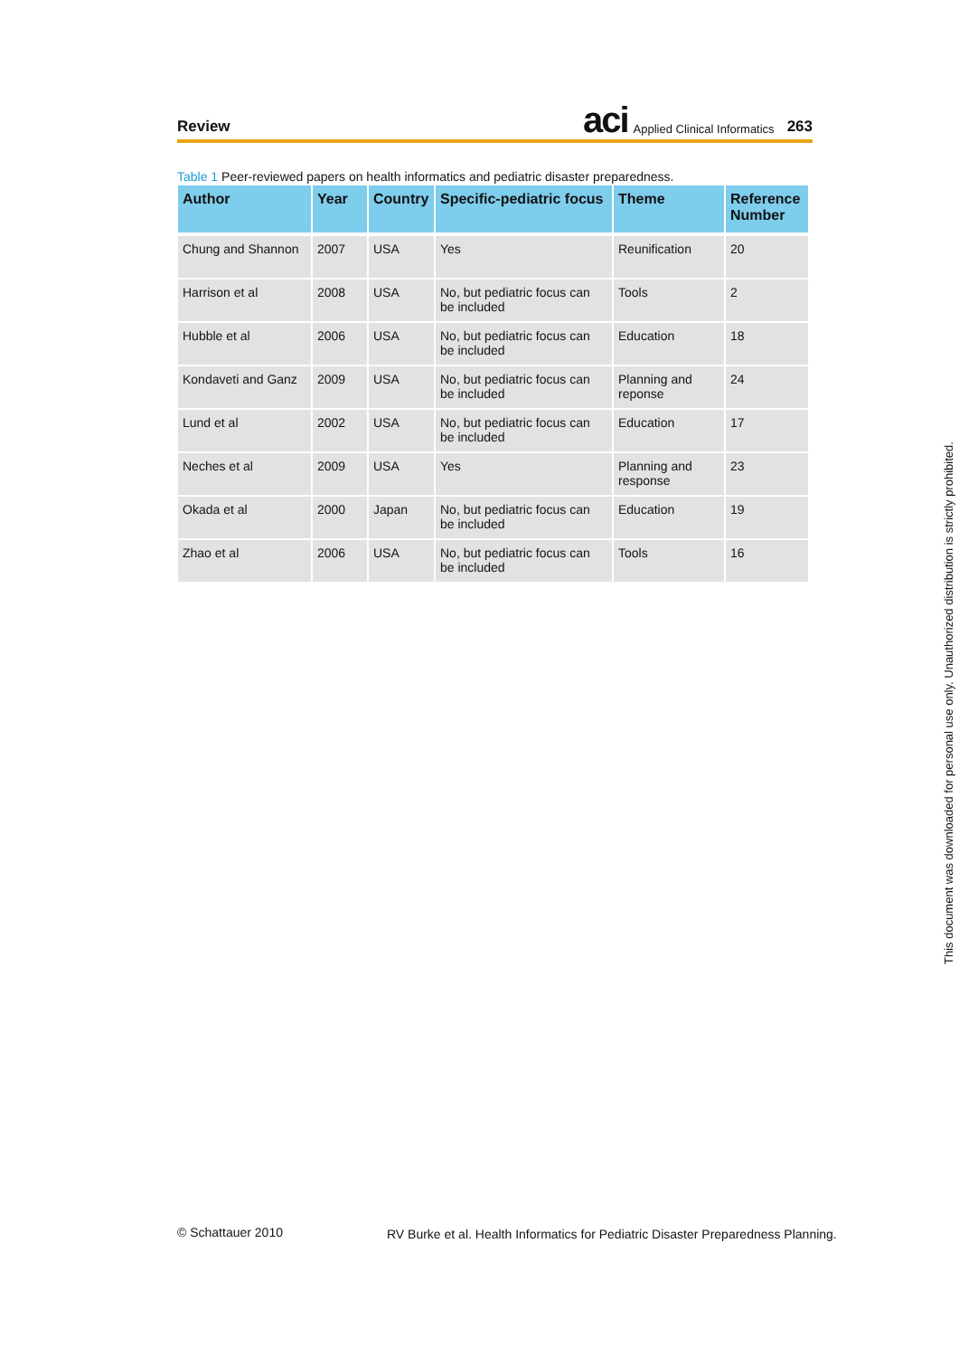Review aci Applied Clinical Informatics 263
Table 1 Peer-reviewed papers on health informatics and pediatric disaster preparedness.
| Author | Year | Country | Specific-pediatric focus | Theme | Reference Number |
| --- | --- | --- | --- | --- | --- |
| Chung and Shannon | 2007 | USA | Yes | Reunification | 20 |
| Harrison et al | 2008 | USA | No, but pediatric focus can be included | Tools | 2 |
| Hubble et al | 2006 | USA | No, but pediatric focus can be included | Education | 18 |
| Kondaveti and Ganz | 2009 | USA | No, but pediatric focus can be included | Planning and reponse | 24 |
| Lund et al | 2002 | USA | No, but pediatric focus can be included | Education | 17 |
| Neches et al | 2009 | USA | Yes | Planning and response | 23 |
| Okada et al | 2000 | Japan | No, but pediatric focus can be included | Education | 19 |
| Zhao et al | 2006 | USA | No, but pediatric focus can be included | Tools | 16 |
This document was downloaded for personal use only. Unauthorized distribution is strictly prohibited.
© Schattauer 2010
RV Burke et al. Health Informatics for Pediatric Disaster Preparedness Planning.